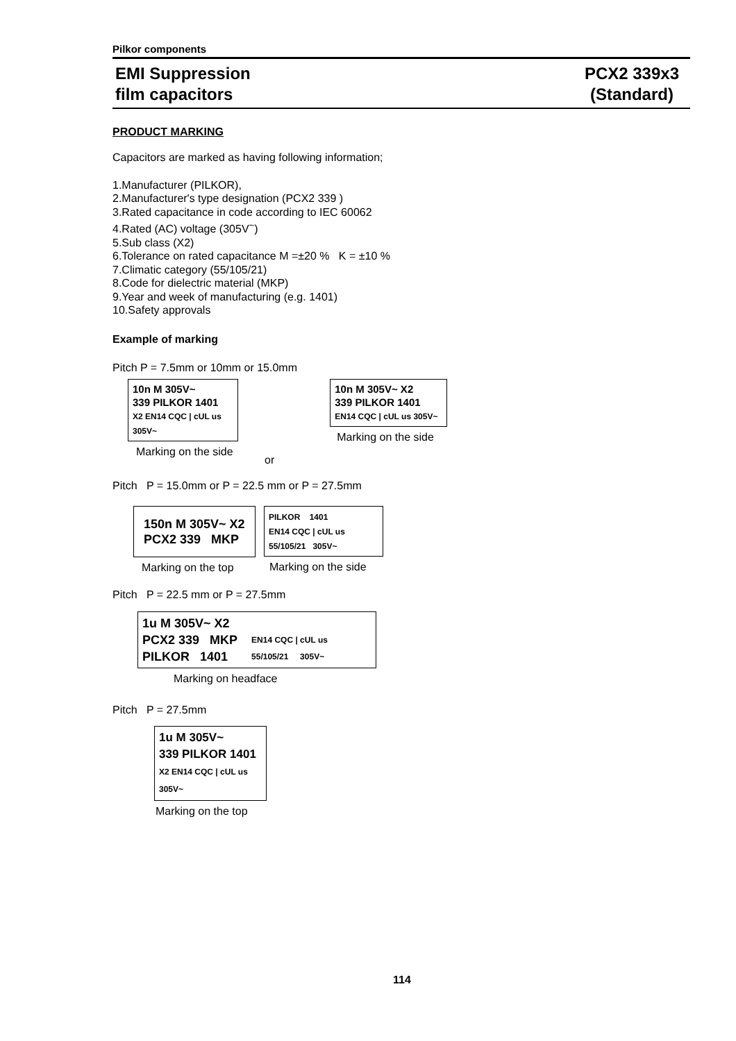Pilkor components
EMI Suppression
film capacitors
PCX2 339x3
(Standard)
PRODUCT MARKING
Capacitors are marked as having following information;
1.Manufacturer (PILKOR),
2.Manufacturer's type designation (PCX2 339 )
3.Rated capacitance in code according to IEC 60062
4.Rated (AC) voltage (305V<sup>~</sup>)
5.Sub class (X2)
6.Tolerance on rated capacitance M =±20 % K = ±10 %
7.Climatic category (55/105/21)
8.Code for dielectric material (MKP)
9.Year and week of manufacturing (e.g. 1401)
10.Safety approvals
Example of marking
Pitch P = 7.5mm or 10mm or 15.0mm
10n M 305V~
339 PILKOR 1401
X2 EN14 CQC | cUL us 305V~
Marking on the side
or
10n M 305V~ X2
339 PILKOR 1401
EN14 CQC | cUL us 305V~
Marking on the side
Pitch P = 15.0mm or P = 22.5 mm or P = 27.5mm
150n M 305V~ X2
PCX2 339 MKP
Marking on the top
PILKOR 1401
EN14 CQC | cUL us
55/105/21 305V~
Marking on the side
Pitch P = 22.5 mm or P = 27.5mm
1u M 305V~ X2
PCX2 339 MKP
PILKOR 1401
EN14 CQC | cUL us
55/105/21 305V~
Marking on headface
Pitch P = 27.5mm
1u M 305V~
339 PILKOR 1401
X2 EN14 CQC | cUL us 305V~
Marking on the top
114